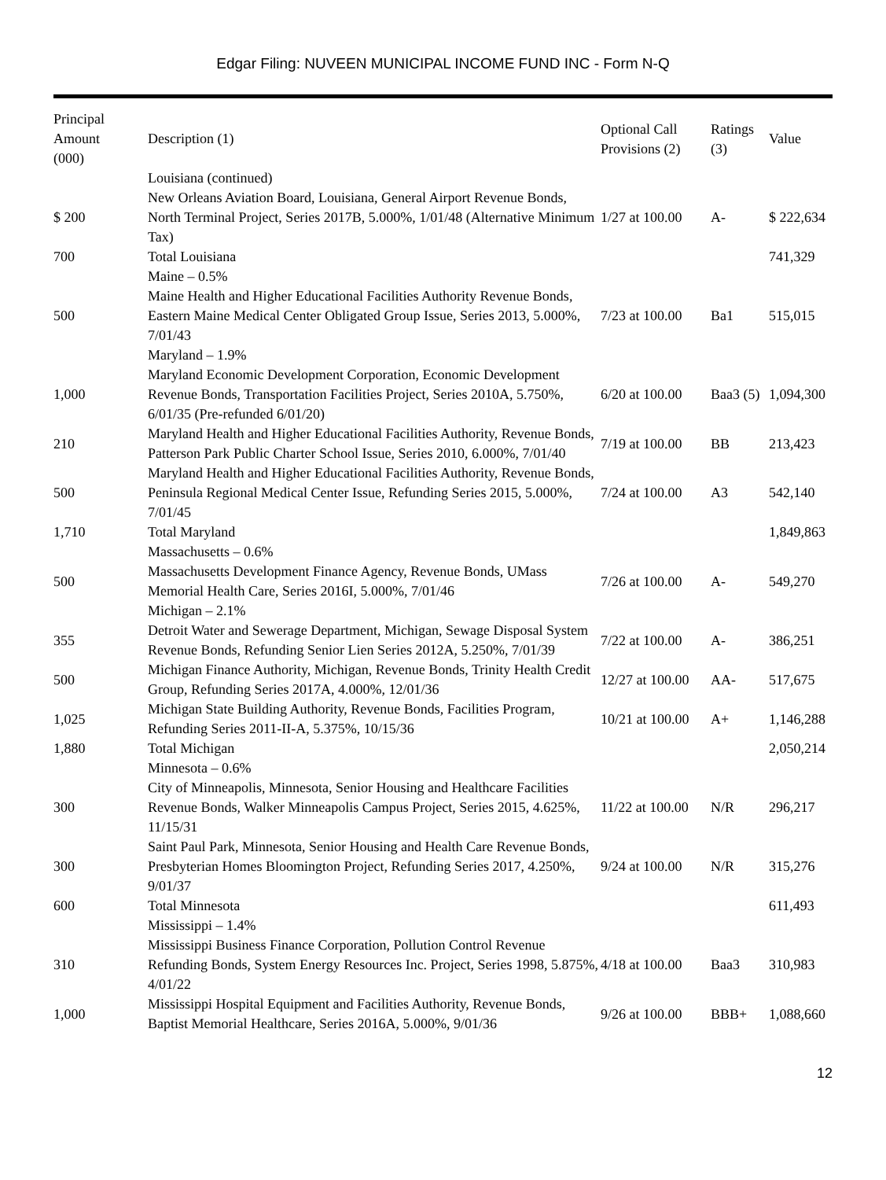Edgar Filing: NUVEEN MUNICIPAL INCOME FUND INC - Form N-Q
| Principal Amount (000) | Description (1) | Optional Call Provisions (2) | Ratings (3) | Value |
| --- | --- | --- | --- | --- |
| | Louisiana (continued) | | | |
| $ 200 | New Orleans Aviation Board, Louisiana, General Airport Revenue Bonds, North Terminal Project, Series 2017B, 5.000%, 1/01/48 (Alternative Minimum Tax) | 1/27 at 100.00 | A- | $ 222,634 |
| 700 | Total Louisiana | | | 741,329 |
| | Maine – 0.5% | | | |
| 500 | Maine Health and Higher Educational Facilities Authority Revenue Bonds, Eastern Maine Medical Center Obligated Group Issue, Series 2013, 5.000%, 7/01/43 | 7/23 at 100.00 | Ba1 | 515,015 |
| | Maryland – 1.9% | | | |
| 1,000 | Maryland Economic Development Corporation, Economic Development Revenue Bonds, Transportation Facilities Project, Series 2010A, 5.750%, 6/01/35 (Pre-refunded 6/01/20) | 6/20 at 100.00 | Baa3 (5) | 1,094,300 |
| 210 | Maryland Health and Higher Educational Facilities Authority, Revenue Bonds, Patterson Park Public Charter School Issue, Series 2010, 6.000%, 7/01/40 | 7/19 at 100.00 | BB | 213,423 |
| 500 | Maryland Health and Higher Educational Facilities Authority, Revenue Bonds, Peninsula Regional Medical Center Issue, Refunding Series 2015, 5.000%, 7/01/45 | 7/24 at 100.00 | A3 | 542,140 |
| 1,710 | Total Maryland | | | 1,849,863 |
| | Massachusetts – 0.6% | | | |
| 500 | Massachusetts Development Finance Agency, Revenue Bonds, UMass Memorial Health Care, Series 2016I, 5.000%, 7/01/46 | 7/26 at 100.00 | A- | 549,270 |
| | Michigan – 2.1% | | | |
| 355 | Detroit Water and Sewerage Department, Michigan, Sewage Disposal System Revenue Bonds, Refunding Senior Lien Series 2012A, 5.250%, 7/01/39 | 7/22 at 100.00 | A- | 386,251 |
| 500 | Michigan Finance Authority, Michigan, Revenue Bonds, Trinity Health Credit Group, Refunding Series 2017A, 4.000%, 12/01/36 | 12/27 at 100.00 | AA- | 517,675 |
| 1,025 | Michigan State Building Authority, Revenue Bonds, Facilities Program, Refunding Series 2011-II-A, 5.375%, 10/15/36 | 10/21 at 100.00 | A+ | 1,146,288 |
| 1,880 | Total Michigan | | | 2,050,214 |
| | Minnesota – 0.6% | | | |
| 300 | City of Minneapolis, Minnesota, Senior Housing and Healthcare Facilities Revenue Bonds, Walker Minneapolis Campus Project, Series 2015, 4.625%, 11/15/31 | 11/22 at 100.00 | N/R | 296,217 |
| 300 | Saint Paul Park, Minnesota, Senior Housing and Health Care Revenue Bonds, Presbyterian Homes Bloomington Project, Refunding Series 2017, 4.250%, 9/01/37 | 9/24 at 100.00 | N/R | 315,276 |
| 600 | Total Minnesota | | | 611,493 |
| | Mississippi – 1.4% | | | |
| 310 | Mississippi Business Finance Corporation, Pollution Control Revenue Refunding Bonds, System Energy Resources Inc. Project, Series 1998, 5.875%, 4/01/22 | 4/18 at 100.00 | Baa3 | 310,983 |
| 1,000 | Mississippi Hospital Equipment and Facilities Authority, Revenue Bonds, Baptist Memorial Healthcare, Series 2016A, 5.000%, 9/01/36 | 9/26 at 100.00 | BBB+ | 1,088,660 |
12